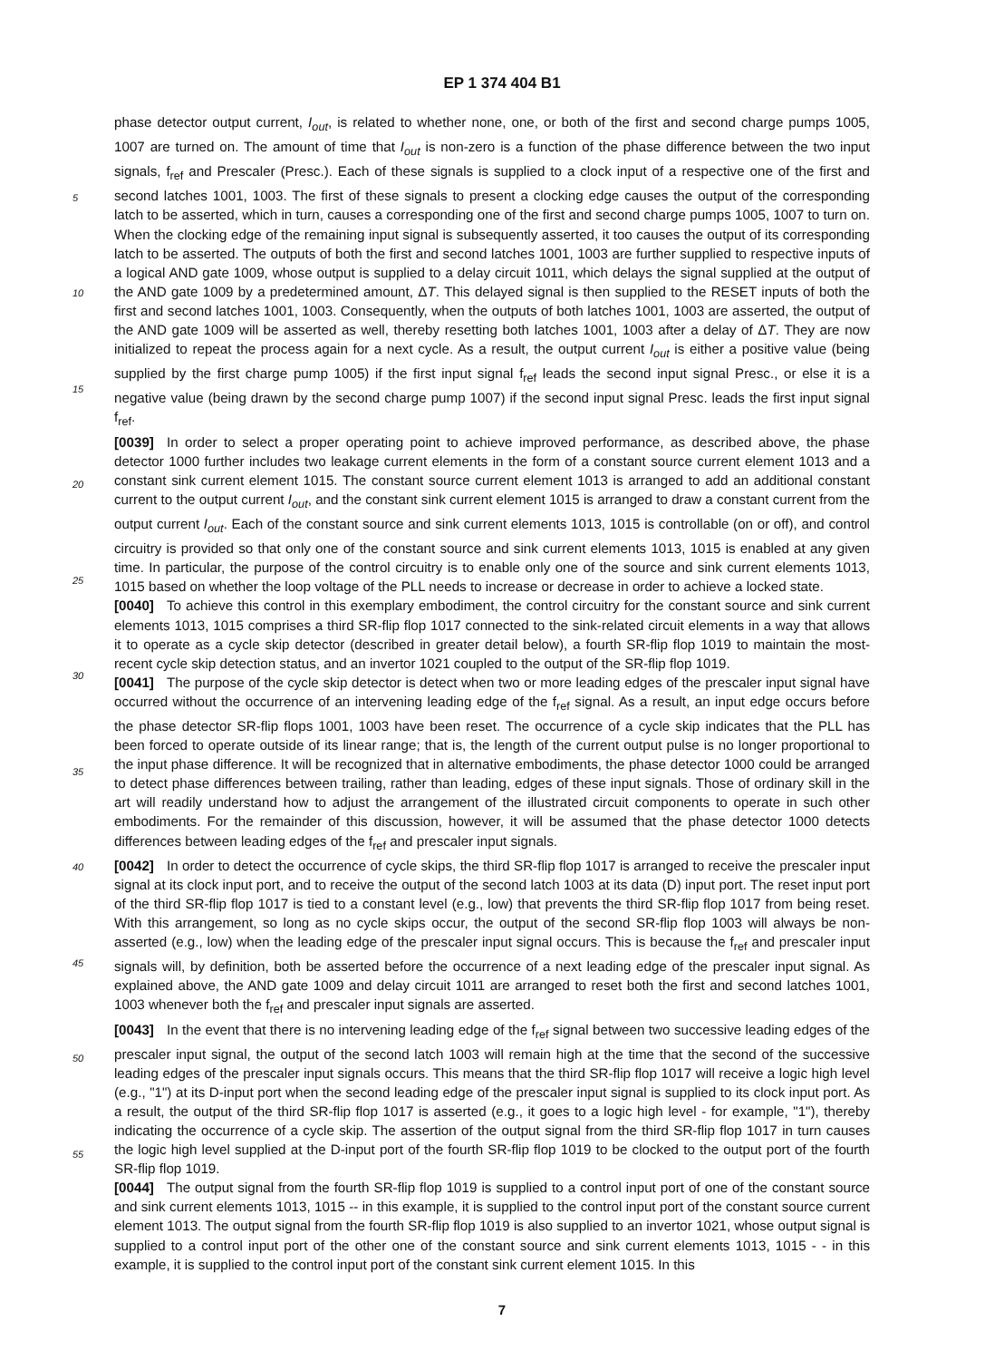EP 1 374 404 B1
5
10
15
20
25
30
35
40
45
50
55
phase detector output current, I<sub>out</sub>, is related to whether none, one, or both of the first and second charge pumps 1005, 1007 are turned on. The amount of time that I<sub>out</sub> is non-zero is a function of the phase difference between the two input signals, f<sub>ref</sub> and Prescaler (Presc.). Each of these signals is supplied to a clock input of a respective one of the first and second latches 1001, 1003. The first of these signals to present a clocking edge causes the output of the corresponding latch to be asserted, which in turn, causes a corresponding one of the first and second charge pumps 1005, 1007 to turn on. When the clocking edge of the remaining input signal is subsequently asserted, it too causes the output of its corresponding latch to be asserted. The outputs of both the first and second latches 1001, 1003 are further supplied to respective inputs of a logical AND gate 1009, whose output is supplied to a delay circuit 1011, which delays the signal supplied at the output of the AND gate 1009 by a predetermined amount, ΔT. This delayed signal is then supplied to the RESET inputs of both the first and second latches 1001, 1003. Consequently, when the outputs of both latches 1001, 1003 are asserted, the output of the AND gate 1009 will be asserted as well, thereby resetting both latches 1001, 1003 after a delay of ΔT. They are now initialized to repeat the process again for a next cycle. As a result, the output current I<sub>out</sub> is either a positive value (being supplied by the first charge pump 1005) if the first input signal f<sub>ref</sub> leads the second input signal Presc., or else it is a negative value (being drawn by the second charge pump 1007) if the second input signal Presc. leads the first input signal f<sub>ref</sub>.
[0039] In order to select a proper operating point to achieve improved performance, as described above, the phase detector 1000 further includes two leakage current elements in the form of a constant source current element 1013 and a constant sink current element 1015. The constant source current element 1013 is arranged to add an additional constant current to the output current I<sub>out</sub>, and the constant sink current element 1015 is arranged to draw a constant current from the output current I<sub>out</sub>. Each of the constant source and sink current elements 1013, 1015 is controllable (on or off), and control circuitry is provided so that only one of the constant source and sink current elements 1013, 1015 is enabled at any given time. In particular, the purpose of the control circuitry is to enable only one of the source and sink current elements 1013, 1015 based on whether the loop voltage of the PLL needs to increase or decrease in order to achieve a locked state.
[0040] To achieve this control in this exemplary embodiment, the control circuitry for the constant source and sink current elements 1013, 1015 comprises a third SR-flip flop 1017 connected to the sink-related circuit elements in a way that allows it to operate as a cycle skip detector (described in greater detail below), a fourth SR-flip flop 1019 to maintain the most-recent cycle skip detection status, and an invertor 1021 coupled to the output of the SR-flip flop 1019.
[0041] The purpose of the cycle skip detector is detect when two or more leading edges of the prescaler input signal have occurred without the occurrence of an intervening leading edge of the f<sub>ref</sub> signal. As a result, an input edge occurs before the phase detector SR-flip flops 1001, 1003 have been reset. The occurrence of a cycle skip indicates that the PLL has been forced to operate outside of its linear range; that is, the length of the current output pulse is no longer proportional to the input phase difference. It will be recognized that in alternative embodiments, the phase detector 1000 could be arranged to detect phase differences between trailing, rather than leading, edges of these input signals. Those of ordinary skill in the art will readily understand how to adjust the arrangement of the illustrated circuit components to operate in such other embodiments. For the remainder of this discussion, however, it will be assumed that the phase detector 1000 detects differences between leading edges of the f<sub>ref</sub> and prescaler input signals.
[0042] In order to detect the occurrence of cycle skips, the third SR-flip flop 1017 is arranged to receive the prescaler input signal at its clock input port, and to receive the output of the second latch 1003 at its data (D) input port. The reset input port of the third SR-flip flop 1017 is tied to a constant level (e.g., low) that prevents the third SR-flip flop 1017 from being reset. With this arrangement, so long as no cycle skips occur, the output of the second SR-flip flop 1003 will always be non-asserted (e.g., low) when the leading edge of the prescaler input signal occurs. This is because the f<sub>ref</sub> and prescaler input signals will, by definition, both be asserted before the occurrence of a next leading edge of the prescaler input signal. As explained above, the AND gate 1009 and delay circuit 1011 are arranged to reset both the first and second latches 1001, 1003 whenever both the f<sub>ref</sub> and prescaler input signals are asserted.
[0043] In the event that there is no intervening leading edge of the f<sub>ref</sub> signal between two successive leading edges of the prescaler input signal, the output of the second latch 1003 will remain high at the time that the second of the successive leading edges of the prescaler input signals occurs. This means that the third SR-flip flop 1017 will receive a logic high level (e.g., "1") at its D-input port when the second leading edge of the prescaler input signal is supplied to its clock input port. As a result, the output of the third SR-flip flop 1017 is asserted (e.g., it goes to a logic high level - for example, "1"), thereby indicating the occurrence of a cycle skip. The assertion of the output signal from the third SR-flip flop 1017 in turn causes the logic high level supplied at the D-input port of the fourth SR-flip flop 1019 to be clocked to the output port of the fourth SR-flip flop 1019.
[0044] The output signal from the fourth SR-flip flop 1019 is supplied to a control input port of one of the constant source and sink current elements 1013, 1015 -- in this example, it is supplied to the control input port of the constant source current element 1013. The output signal from the fourth SR-flip flop 1019 is also supplied to an invertor 1021, whose output signal is supplied to a control input port of the other one of the constant source and sink current elements 1013, 1015 - - in this example, it is supplied to the control input port of the constant sink current element 1015. In this
7